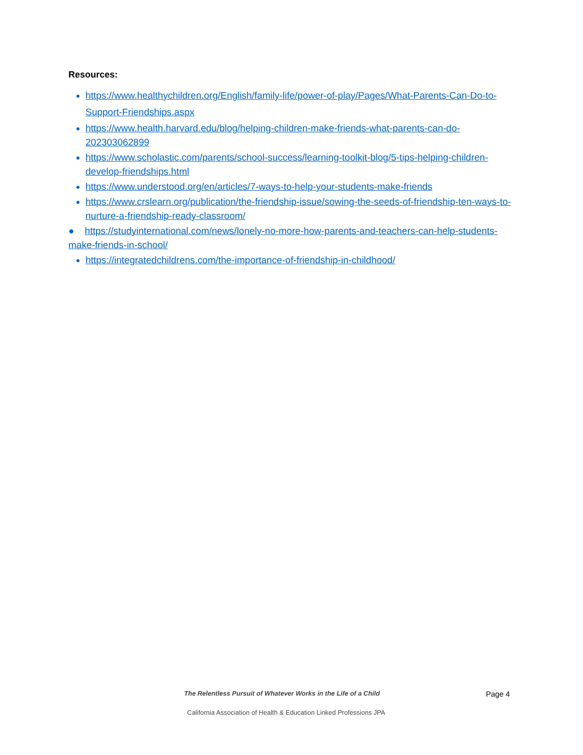Resources:
https://www.healthychildren.org/English/family-life/power-of-play/Pages/What-Parents-Can-Do-to-Support-Friendships.aspx
https://www.health.harvard.edu/blog/helping-children-make-friends-what-parents-can-do-202303062899
https://www.scholastic.com/parents/school-success/learning-toolkit-blog/5-tips-helping-children-develop-friendships.html
https://www.understood.org/en/articles/7-ways-to-help-your-students-make-friends
https://www.crslearn.org/publication/the-friendship-issue/sowing-the-seeds-of-friendship-ten-ways-to-nurture-a-friendship-ready-classroom/
● https://studyinternational.com/news/lonely-no-more-how-parents-and-teachers-can-help-students-make-friends-in-school/
https://integratedchildrens.com/the-importance-of-friendship-in-childhood/
The Relentless Pursuit of Whatever Works in the Life of a Child
Page 4
California Association of Health & Education Linked Professions JPA